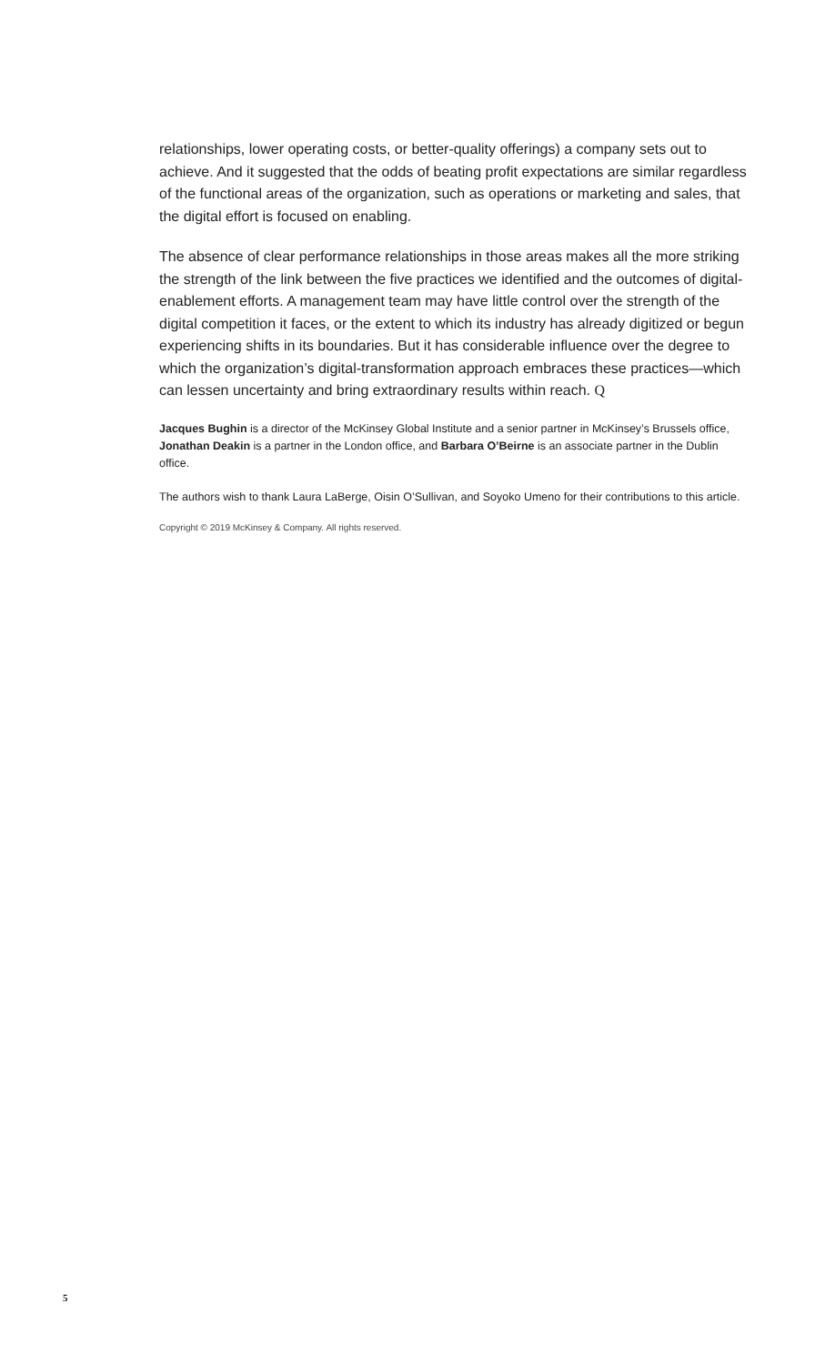relationships, lower operating costs, or better-quality offerings) a company sets out to achieve. And it suggested that the odds of beating profit expectations are similar regardless of the functional areas of the organization, such as operations or marketing and sales, that the digital effort is focused on enabling.
The absence of clear performance relationships in those areas makes all the more striking the strength of the link between the five practices we identified and the outcomes of digital-enablement efforts. A management team may have little control over the strength of the digital competition it faces, or the extent to which its industry has already digitized or begun experiencing shifts in its boundaries. But it has considerable influence over the degree to which the organization’s digital-transformation approach embraces these practices—which can lessen uncertainty and bring extraordinary results within reach. Q
Jacques Bughin is a director of the McKinsey Global Institute and a senior partner in McKinsey’s Brussels office, Jonathan Deakin is a partner in the London office, and Barbara O’Beirne is an associate partner in the Dublin office.
The authors wish to thank Laura LaBerge, Oisin O’Sullivan, and Soyoko Umeno for their contributions to this article.
Copyright © 2019 McKinsey & Company. All rights reserved.
5